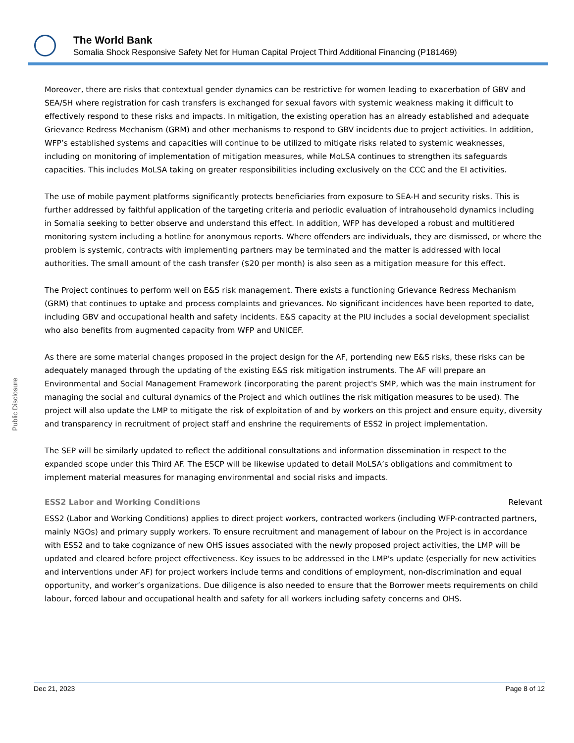The World Bank
Somalia Shock Responsive Safety Net for Human Capital Project Third Additional Financing (P181469)
Public Disclosure
Moreover, there are risks that contextual gender dynamics can be restrictive for women leading to exacerbation of GBV and SEA/SH where registration for cash transfers is exchanged for sexual favors with systemic weakness making it difficult to effectively respond to these risks and impacts. In mitigation, the existing operation has an already established and adequate Grievance Redress Mechanism (GRM) and other mechanisms to respond to GBV incidents due to project activities. In addition, WFP’s established systems and capacities will continue to be utilized to mitigate risks related to systemic weaknesses, including on monitoring of implementation of mitigation measures, while MoLSA continues to strengthen its safeguards capacities. This includes MoLSA taking on greater responsibilities including exclusively on the CCC and the EI activities.
The use of mobile payment platforms significantly protects beneficiaries from exposure to SEA-H and security risks. This is further addressed by faithful application of the targeting criteria and periodic evaluation of intrahousehold dynamics including in Somalia seeking to better observe and understand this effect. In addition, WFP has developed a robust and multitiered monitoring system including a hotline for anonymous reports. Where offenders are individuals, they are dismissed, or where the problem is systemic, contracts with implementing partners may be terminated and the matter is addressed with local authorities. The small amount of the cash transfer ($20 per month) is also seen as a mitigation measure for this effect.
The Project continues to perform well on E&S risk management. There exists a functioning Grievance Redress Mechanism (GRM) that continues to uptake and process complaints and grievances. No significant incidences have been reported to date, including GBV and occupational health and safety incidents. E&S capacity at the PIU includes a social development specialist who also benefits from augmented capacity from WFP and UNICEF.
As there are some material changes proposed in the project design for the AF, portending new E&S risks, these risks can be adequately managed through the updating of the existing E&S risk mitigation instruments. The AF will prepare an Environmental and Social Management Framework (incorporating the parent project's SMP, which was the main instrument for managing the social and cultural dynamics of the Project and which outlines the risk mitigation measures to be used). The project will also update the LMP to mitigate the risk of exploitation of and by workers on this project and ensure equity, diversity and transparency in recruitment of project staff and enshrine the requirements of ESS2 in project implementation.
The SEP will be similarly updated to reflect the additional consultations and information dissemination in respect to the expanded scope under this Third AF. The ESCP will be likewise updated to detail MoLSA’s obligations and commitment to implement material measures for managing environmental and social risks and impacts.
ESS2 Labor and Working Conditions Relevant
ESS2 (Labor and Working Conditions) applies to direct project workers, contracted workers (including WFP-contracted partners, mainly NGOs) and primary supply workers. To ensure recruitment and management of labour on the Project is in accordance with ESS2 and to take cognizance of new OHS issues associated with the newly proposed project activities, the LMP will be updated and cleared before project effectiveness. Key issues to be addressed in the LMP's update (especially for new activities and interventions under AF) for project workers include terms and conditions of employment, non-discrimination and equal opportunity, and worker’s organizations. Due diligence is also needed to ensure that the Borrower meets requirements on child labour, forced labour and occupational health and safety for all workers including safety concerns and OHS.
Dec 21, 2023 Page 8 of 12